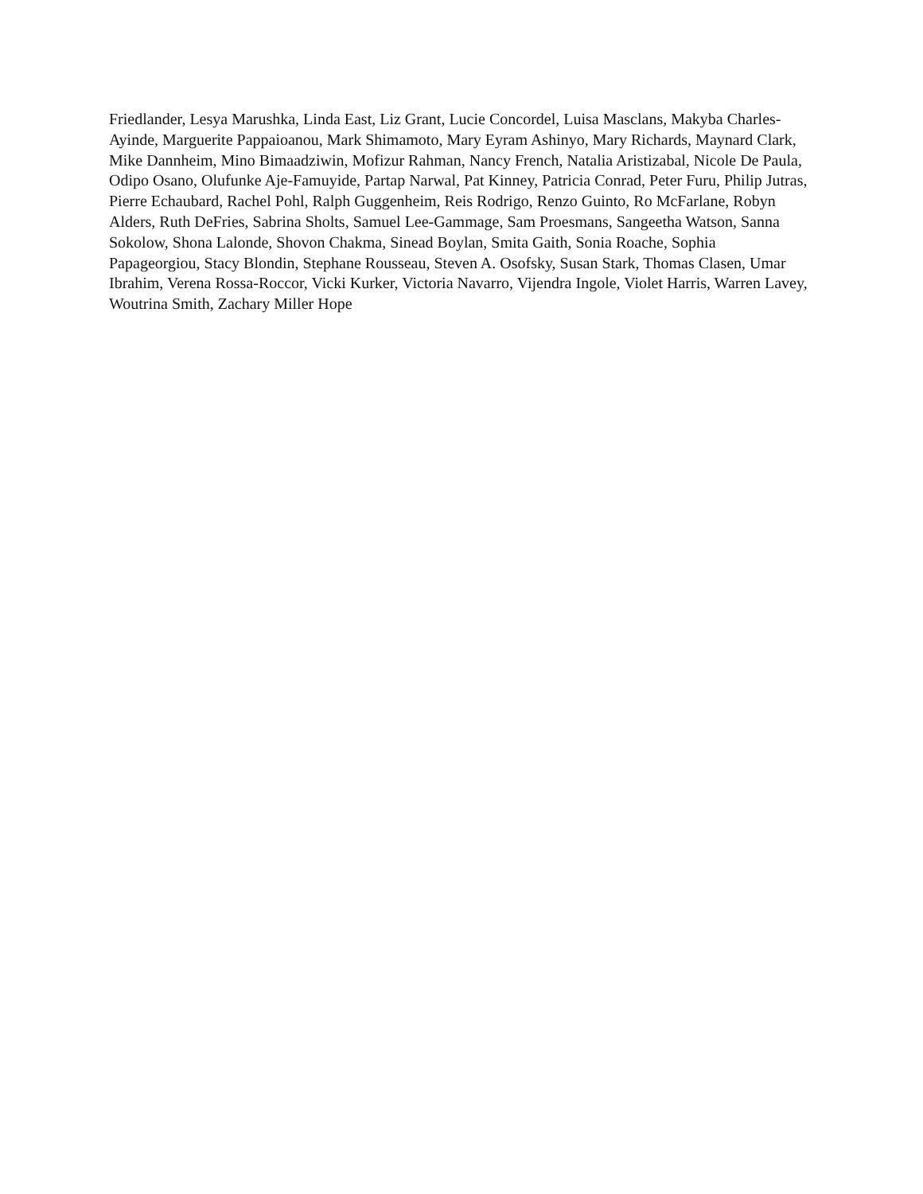Friedlander, Lesya Marushka, Linda East, Liz Grant, Lucie Concordel, Luisa Masclans, Makyba Charles-Ayinde, Marguerite Pappaioanou, Mark Shimamoto, Mary Eyram Ashinyo, Mary Richards, Maynard Clark, Mike Dannheim, Mino Bimaadziwin, Mofizur Rahman, Nancy French, Natalia Aristizabal, Nicole De Paula, Odipo Osano, Olufunke Aje-Famuyide, Partap Narwal, Pat Kinney, Patricia Conrad, Peter Furu, Philip Jutras, Pierre Echaubard, Rachel Pohl, Ralph Guggenheim, Reis Rodrigo, Renzo Guinto, Ro McFarlane, Robyn Alders, Ruth DeFries, Sabrina Sholts, Samuel Lee-Gammage, Sam Proesmans, Sangeetha Watson, Sanna Sokolow, Shona Lalonde, Shovon Chakma, Sinead Boylan, Smita Gaith, Sonia Roache, Sophia Papageorgiou, Stacy Blondin, Stephane Rousseau, Steven A. Osofsky, Susan Stark, Thomas Clasen, Umar Ibrahim, Verena Rossa-Roccor, Vicki Kurker, Victoria Navarro, Vijendra Ingole, Violet Harris, Warren Lavey, Woutrina Smith, Zachary Miller Hope